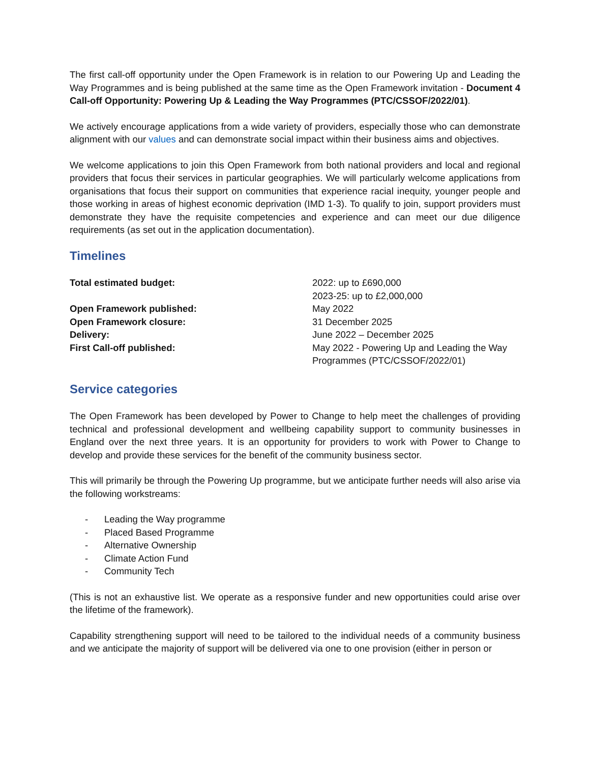The first call-off opportunity under the Open Framework is in relation to our Powering Up and Leading the Way Programmes and is being published at the same time as the Open Framework invitation - Document 4 Call-off Opportunity: Powering Up & Leading the Way Programmes (PTC/CSSOF/2022/01).
We actively encourage applications from a wide variety of providers, especially those who can demonstrate alignment with our values and can demonstrate social impact within their business aims and objectives.
We welcome applications to join this Open Framework from both national providers and local and regional providers that focus their services in particular geographies. We will particularly welcome applications from organisations that focus their support on communities that experience racial inequity, younger people and those working in areas of highest economic deprivation (IMD 1-3). To qualify to join, support providers must demonstrate they have the requisite competencies and experience and can meet our due diligence requirements (as set out in the application documentation).
Timelines
| Total estimated budget: | 2022: up to £690,000 2023-25: up to £2,000,000 |
| Open Framework published: | May 2022 |
| Open Framework closure: | 31 December 2025 |
| Delivery: | June 2022 – December 2025 |
| First Call-off published: | May 2022 - Powering Up and Leading the Way Programmes (PTC/CSSOF/2022/01) |
Service categories
The Open Framework has been developed by Power to Change to help meet the challenges of providing technical and professional development and wellbeing capability support to community businesses in England over the next three years. It is an opportunity for providers to work with Power to Change to develop and provide these services for the benefit of the community business sector.
This will primarily be through the Powering Up programme, but we anticipate further needs will also arise via the following workstreams:
- Leading the Way programme
- Placed Based Programme
- Alternative Ownership
- Climate Action Fund
- Community Tech
(This is not an exhaustive list. We operate as a responsive funder and new opportunities could arise over the lifetime of the framework).
Capability strengthening support will need to be tailored to the individual needs of a community business and we anticipate the majority of support will be delivered via one to one provision (either in person or